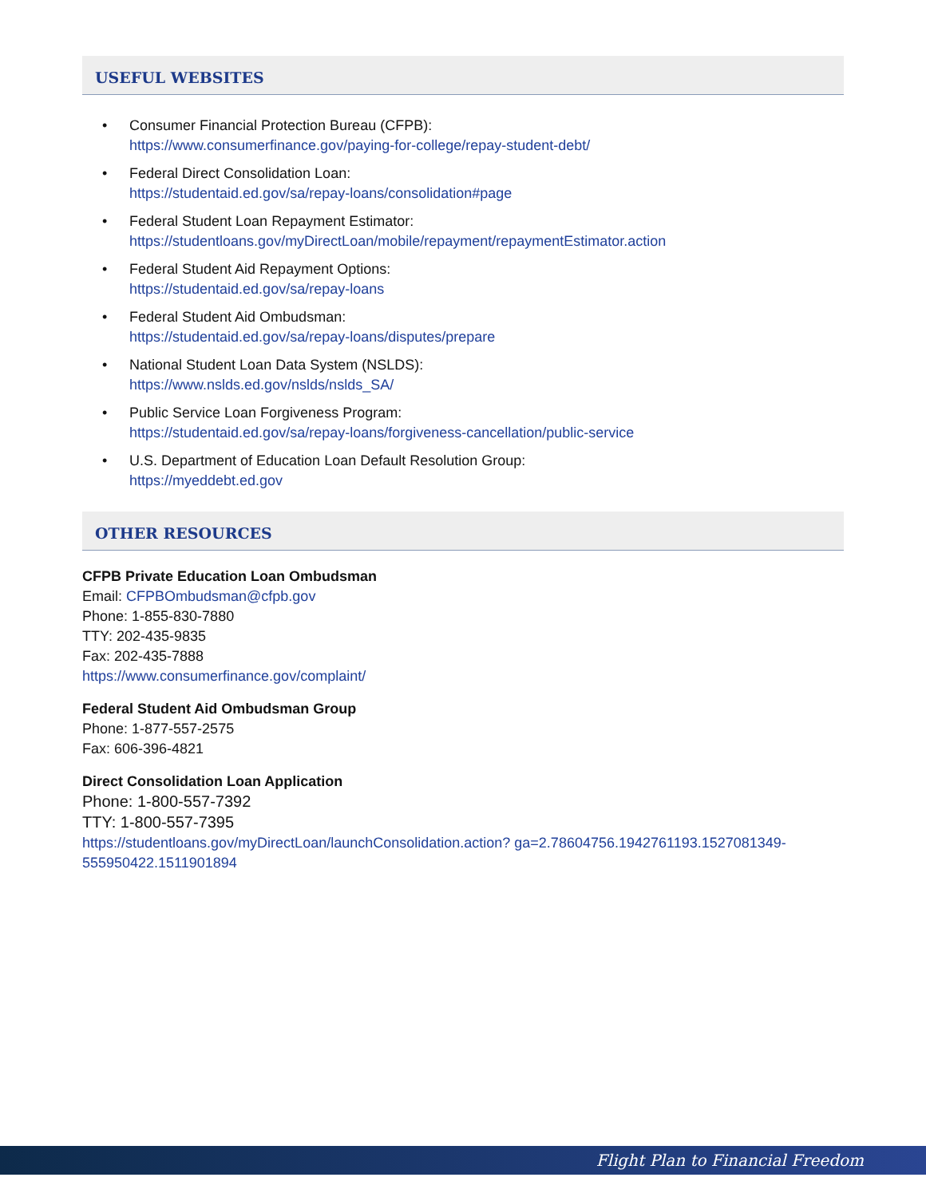USEFUL WEBSITES
• Consumer Financial Protection Bureau (CFPB):
https://www.consumerfinance.gov/paying-for-college/repay-student-debt/
• Federal Direct Consolidation Loan:
https://studentaid.ed.gov/sa/repay-loans/consolidation#page
• Federal Student Loan Repayment Estimator:
https://studentloans.gov/myDirectLoan/mobile/repayment/repaymentEstimator.action
• Federal Student Aid Repayment Options:
https://studentaid.ed.gov/sa/repay-loans
• Federal Student Aid Ombudsman:
https://studentaid.ed.gov/sa/repay-loans/disputes/prepare
• National Student Loan Data System (NSLDS):
https://www.nslds.ed.gov/nslds/nslds_SA/
• Public Service Loan Forgiveness Program:
https://studentaid.ed.gov/sa/repay-loans/forgiveness-cancellation/public-service
• U.S. Department of Education Loan Default Resolution Group:
https://myeddebt.ed.gov
OTHER RESOURCES
CFPB Private Education Loan Ombudsman
Email: CFPBOmbudsman@cfpb.gov
Phone: 1-855-830-7880
TTY: 202-435-9835
Fax: 202-435-7888
https://www.consumerfinance.gov/complaint/
Federal Student Aid Ombudsman Group
Phone: 1-877-557-2575
Fax: 606-396-4821
Direct Consolidation Loan Application
Phone: 1-800-557-7392
TTY: 1-800-557-7395
https://studentloans.gov/myDirectLoan/launchConsolidation.action? ga=2.78604756.1942761193.1527081349-555950422.1511901894
Flight Plan to Financial Freedom